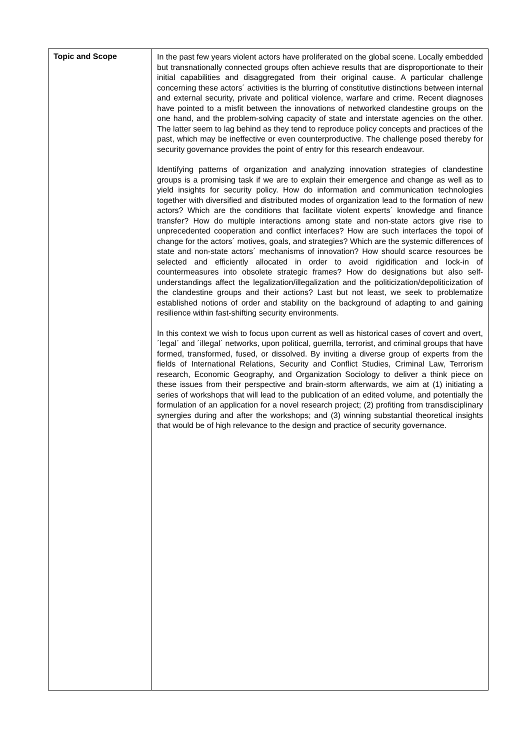| Topic and Scope | In the past few years violent actors have proliferated on the global scene. Locally embedded but transnationally connected groups often achieve results that are disproportionate to their initial capabilities and disaggregated from their original cause. A particular challenge concerning these actors´ activities is the blurring of constitutive distinctions between internal and external security, private and political violence, warfare and crime. Recent diagnoses have pointed to a misfit between the innovations of networked clandestine groups on the one hand, and the problem-solving capacity of state and interstate agencies on the other. The latter seem to lag behind as they tend to reproduce policy concepts and practices of the past, which may be ineffective or even counterproductive. The challenge posed thereby for security governance provides the point of entry for this research endeavour. Identifying patterns of organization and analyzing innovation strategies of clandestine groups is a promising task if we are to explain their emergence and change as well as to yield insights for security policy. How do information and communication technologies together with diversified and distributed modes of organization lead to the formation of new actors? Which are the conditions that facilitate violent experts´ knowledge and finance transfer? How do multiple interactions among state and non-state actors give rise to unprecedented cooperation and conflict interfaces? How are such interfaces the topoi of change for the actors´ motives, goals, and strategies? Which are the systemic differences of state and non-state actors´ mechanisms of innovation? How should scarce resources be selected and efficiently allocated in order to avoid rigidification and lock-in of countermeasures into obsolete strategic frames? How do designations but also self-understandings affect the legalization/illegalization and the politicization/depoliticization of the clandestine groups and their actions? Last but not least, we seek to problematize established notions of order and stability on the background of adapting to and gaining resilience within fast-shifting security environments. In this context we wish to focus upon current as well as historical cases of covert and overt, ´legal´ and ´illegal´ networks, upon political, guerrilla, terrorist, and criminal groups that have formed, transformed, fused, or dissolved. By inviting a diverse group of experts from the fields of International Relations, Security and Conflict Studies, Criminal Law, Terrorism research, Economic Geography, and Organization Sociology to deliver a think piece on these issues from their perspective and brain-storm afterwards, we aim at (1) initiating a series of workshops that will lead to the publication of an edited volume, and potentially the formulation of an application for a novel research project; (2) profiting from transdisciplinary synergies during and after the workshops; and (3) winning substantial theoretical insights that would be of high relevance to the design and practice of security governance. |